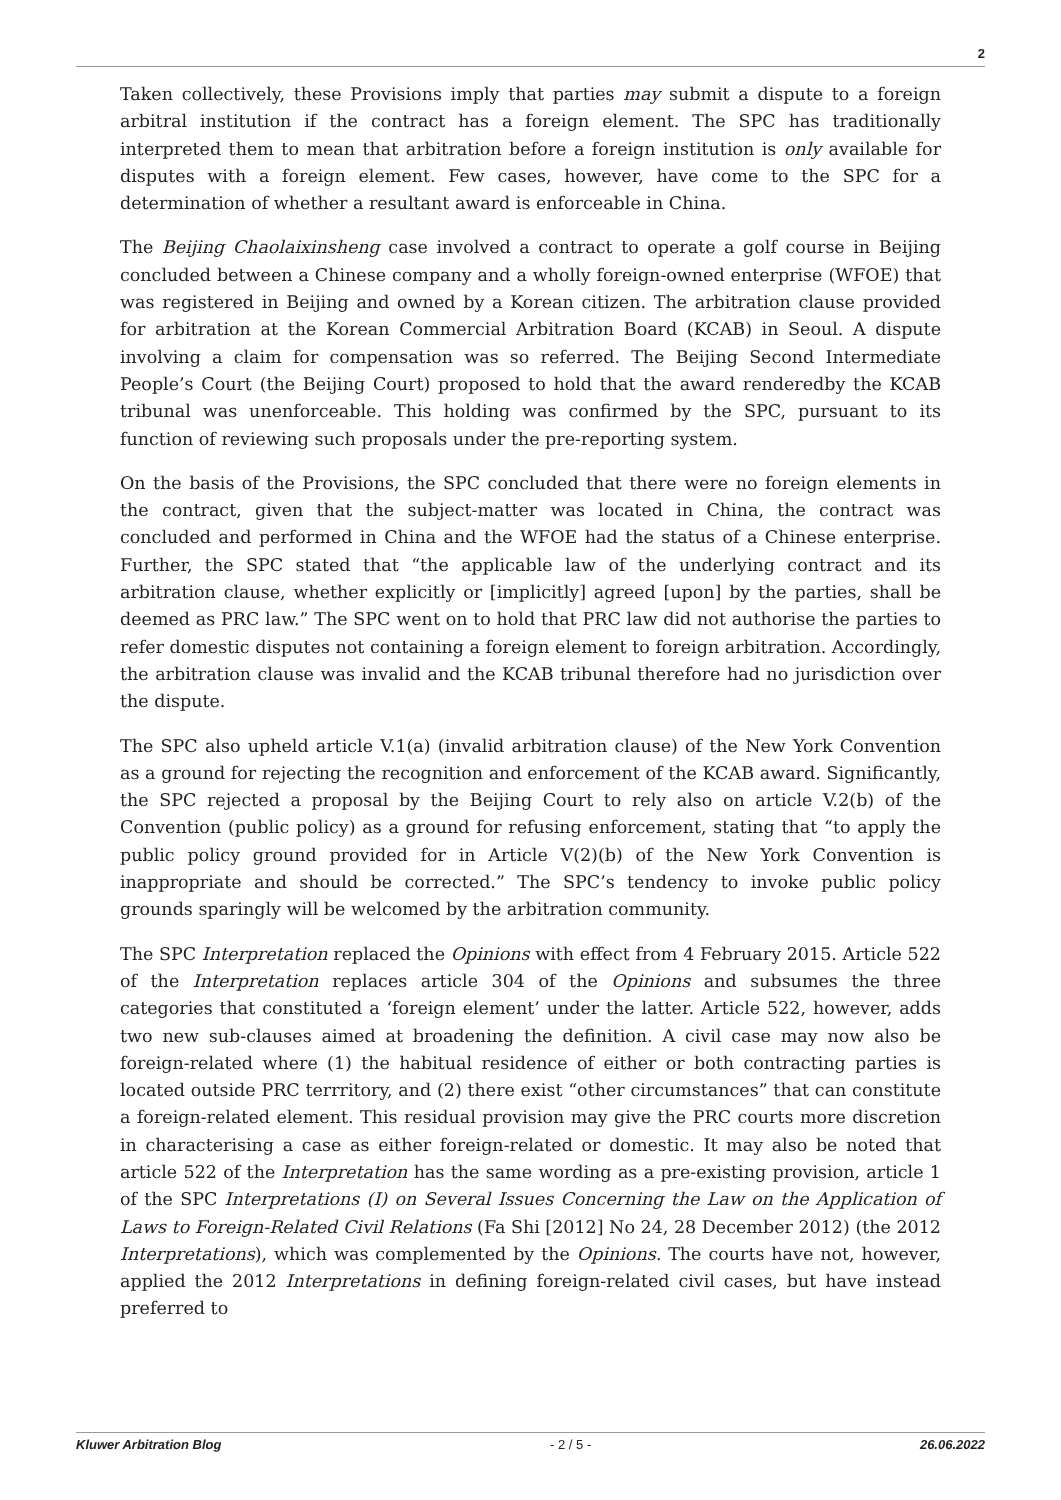2
Taken collectively, these Provisions imply that parties may submit a dispute to a foreign arbitral institution if the contract has a foreign element. The SPC has traditionally interpreted them to mean that arbitration before a foreign institution is only available for disputes with a foreign element. Few cases, however, have come to the SPC for a determination of whether a resultant award is enforceable in China.
The Beijing Chaolaixinsheng case involved a contract to operate a golf course in Beijing concluded between a Chinese company and a wholly foreign-owned enterprise (WFOE) that was registered in Beijing and owned by a Korean citizen. The arbitration clause provided for arbitration at the Korean Commercial Arbitration Board (KCAB) in Seoul. A dispute involving a claim for compensation was so referred. The Beijing Second Intermediate People’s Court (the Beijing Court) proposed to hold that the award renderedby the KCAB tribunal was unenforceable. This holding was confirmed by the SPC, pursuant to its function of reviewing such proposals under the pre-reporting system.
On the basis of the Provisions, the SPC concluded that there were no foreign elements in the contract, given that the subject-matter was located in China, the contract was concluded and performed in China and the WFOE had the status of a Chinese enterprise. Further, the SPC stated that “the applicable law of the underlying contract and its arbitration clause, whether explicitly or [implicitly] agreed [upon] by the parties, shall be deemed as PRC law.” The SPC went on to hold that PRC law did not authorise the parties to refer domestic disputes not containing a foreign element to foreign arbitration. Accordingly, the arbitration clause was invalid and the KCAB tribunal therefore had no jurisdiction over the dispute.
The SPC also upheld article V.1(a) (invalid arbitration clause) of the New York Convention as a ground for rejecting the recognition and enforcement of the KCAB award. Significantly, the SPC rejected a proposal by the Beijing Court to rely also on article V.2(b) of the Convention (public policy) as a ground for refusing enforcement, stating that “to apply the public policy ground provided for in Article V(2)(b) of the New York Convention is inappropriate and should be corrected.” The SPC’s tendency to invoke public policy grounds sparingly will be welcomed by the arbitration community.
The SPC Interpretation replaced the Opinions with effect from 4 February 2015. Article 522 of the Interpretation replaces article 304 of the Opinions and subsumes the three categories that constituted a ‘foreign element’ under the latter. Article 522, however, adds two new sub-clauses aimed at broadening the definition. A civil case may now also be foreign-related where (1) the habitual residence of either or both contracting parties is located outside PRC terrritory, and (2) there exist “other circumstances” that can constitute a foreign-related element. This residual provision may give the PRC courts more discretion in characterising a case as either foreign-related or domestic. It may also be noted that article 522 of the Interpretation has the same wording as a pre-existing provision, article 1 of the SPC Interpretations (I) on Several Issues Concerning the Law on the Application of Laws to Foreign-Related Civil Relations (Fa Shi [2012] No 24, 28 December 2012) (the 2012 Interpretations), which was complemented by the Opinions. The courts have not, however, applied the 2012 Interpretations in defining foreign-related civil cases, but have instead preferred to
Kluwer Arbitration Blog - 2 / 5 - 26.06.2022